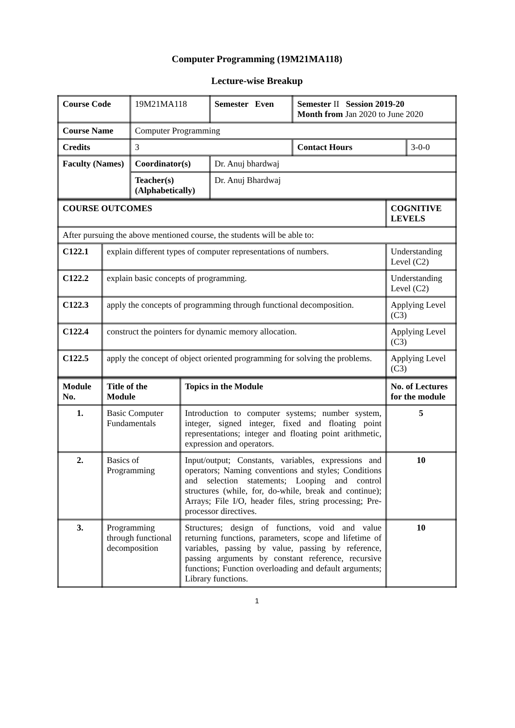Computer Programming (19M21MA118)
Lecture-wise Breakup
| Course Code | 19M21MA118 | Semester Even | Semester II Session 2019-20 Month from Jan 2020 to June 2020 | |
| Course Name | Computer Programming | | | |
| Credits | 3 | | Contact Hours | 3-0-0 |
| Faculty (Names) | Coordinator(s) | Dr. Anuj bhardwaj | | |
| | Teacher(s) (Alphabetically) | Dr. Anuj Bhardwaj | | |
| COURSE OUTCOMES | | COGNITIVE LEVELS |
| --- | --- | --- |
| After pursuing the above mentioned course, the students will be able to: | | |
| C122.1 | explain different types of computer representations of numbers. | Understanding Level (C2) |
| C122.2 | explain basic concepts of programming. | Understanding Level (C2) |
| C122.3 | apply the concepts of programming through functional decomposition. | Applying Level (C3) |
| C122.4 | construct the pointers for dynamic memory allocation. | Applying Level (C3) |
| C122.5 | apply the concept of object oriented programming for solving the problems. | Applying Level (C3) |
| Module No. | Title of the Module | Topics in the Module | No. of Lectures for the module |
| --- | --- | --- | --- |
| 1. | Basic Computer Fundamentals | Introduction to computer systems; number system, integer, signed integer, fixed and floating point representations; integer and floating point arithmetic, expression and operators. | 5 |
| 2. | Basics of Programming | Input/output; Constants, variables, expressions and operators; Naming conventions and styles; Conditions and selection statements; Looping and control structures (while, for, do-while, break and continue); Arrays; File I/O, header files, string processing; Pre-processor directives. | 10 |
| 3. | Programming through functional decomposition | Structures; design of functions, void and value returning functions, parameters, scope and lifetime of variables, passing by value, passing by reference, passing arguments by constant reference, recursive functions; Function overloading and default arguments; Library functions. | 10 |
1